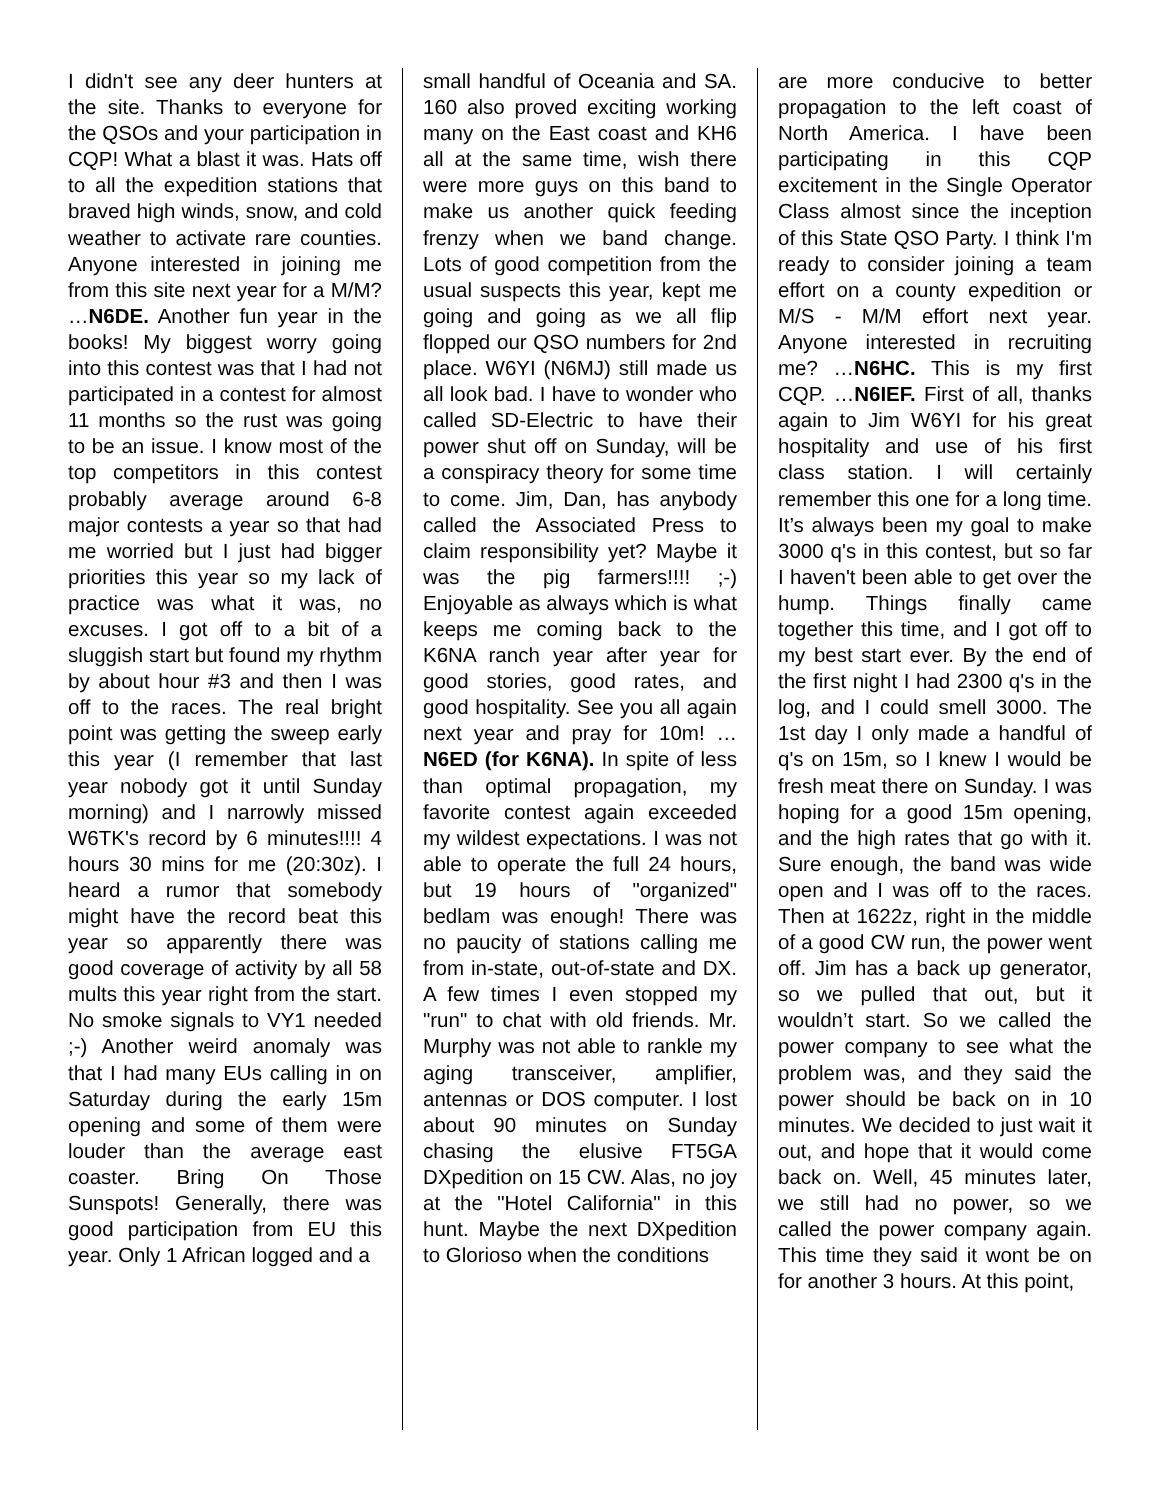I didn't see any deer hunters at the site. Thanks to everyone for the QSOs and your participation in CQP! What a blast it was. Hats off to all the expedition stations that braved high winds, snow, and cold weather to activate rare counties. Anyone interested in joining me from this site next year for a M/M? …N6DE. Another fun year in the books! My biggest worry going into this contest was that I had not participated in a contest for almost 11 months so the rust was going to be an issue. I know most of the top competitors in this contest probably average around 6-8 major contests a year so that had me worried but I just had bigger priorities this year so my lack of practice was what it was, no excuses. I got off to a bit of a sluggish start but found my rhythm by about hour #3 and then I was off to the races. The real bright point was getting the sweep early this year (I remember that last year nobody got it until Sunday morning) and I narrowly missed W6TK's record by 6 minutes!!!! 4 hours 30 mins for me (20:30z). I heard a rumor that somebody might have the record beat this year so apparently there was good coverage of activity by all 58 mults this year right from the start. No smoke signals to VY1 needed ;-) Another weird anomaly was that I had many EUs calling in on Saturday during the early 15m opening and some of them were louder than the average east coaster. Bring On Those Sunspots! Generally, there was good participation from EU this year. Only 1 African logged and a
small handful of Oceania and SA. 160 also proved exciting working many on the East coast and KH6 all at the same time, wish there were more guys on this band to make us another quick feeding frenzy when we band change. Lots of good competition from the usual suspects this year, kept me going and going as we all flip flopped our QSO numbers for 2nd place. W6YI (N6MJ) still made us all look bad. I have to wonder who called SD-Electric to have their power shut off on Sunday, will be a conspiracy theory for some time to come. Jim, Dan, has anybody called the Associated Press to claim responsibility yet? Maybe it was the pig farmers!!!! ;-) Enjoyable as always which is what keeps me coming back to the K6NA ranch year after year for good stories, good rates, and good hospitality. See you all again next year and pray for 10m! …N6ED (for K6NA). In spite of less than optimal propagation, my favorite contest again exceeded my wildest expectations. I was not able to operate the full 24 hours, but 19 hours of "organized" bedlam was enough! There was no paucity of stations calling me from in-state, out-of-state and DX. A few times I even stopped my "run" to chat with old friends. Mr. Murphy was not able to rankle my aging transceiver, amplifier, antennas or DOS computer. I lost about 90 minutes on Sunday chasing the elusive FT5GA DXpedition on 15 CW. Alas, no joy at the "Hotel California" in this hunt. Maybe the next DXpedition to Glorioso when the conditions
are more conducive to better propagation to the left coast of North America. I have been participating in this CQP excitement in the Single Operator Class almost since the inception of this State QSO Party. I think I'm ready to consider joining a team effort on a county expedition or M/S - M/M effort next year. Anyone interested in recruiting me? …N6HC. This is my first CQP. …N6IEF. First of all, thanks again to Jim W6YI for his great hospitality and use of his first class station. I will certainly remember this one for a long time. It’s always been my goal to make 3000 q's in this contest, but so far I haven't been able to get over the hump. Things finally came together this time, and I got off to my best start ever. By the end of the first night I had 2300 q's in the log, and I could smell 3000. The 1st day I only made a handful of q's on 15m, so I knew I would be fresh meat there on Sunday. I was hoping for a good 15m opening, and the high rates that go with it. Sure enough, the band was wide open and I was off to the races. Then at 1622z, right in the middle of a good CW run, the power went off. Jim has a back up generator, so we pulled that out, but it wouldn’t start. So we called the power company to see what the problem was, and they said the power should be back on in 10 minutes. We decided to just wait it out, and hope that it would come back on. Well, 45 minutes later, we still had no power, so we called the power company again. This time they said it wont be on for another 3 hours. At this point,